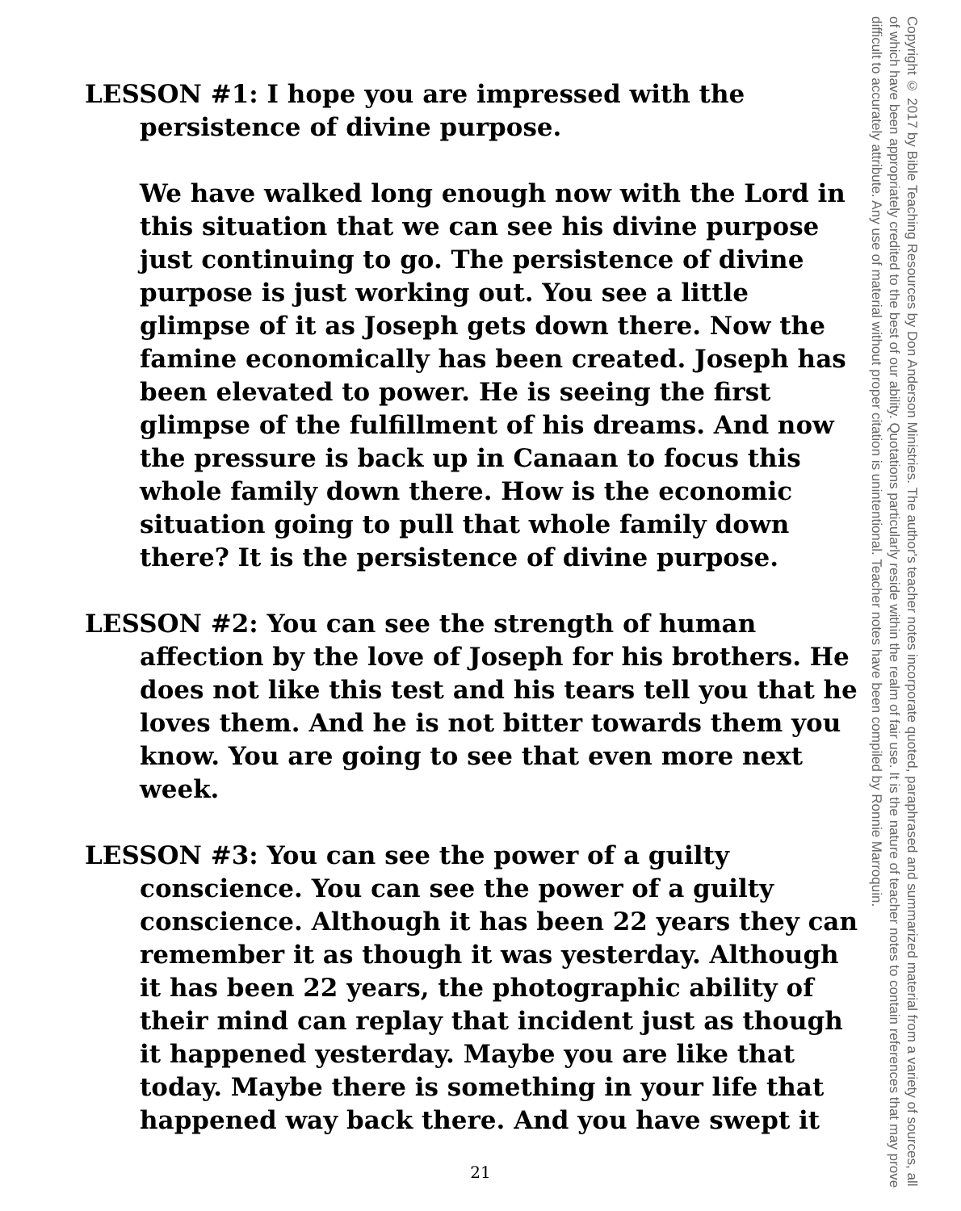LESSON #1: I hope you are impressed with the persistence of divine purpose.
We have walked long enough now with the Lord in this situation that we can see his divine purpose just continuing to go. The persistence of divine purpose is just working out. You see a little glimpse of it as Joseph gets down there. Now the famine economically has been created. Joseph has been elevated to power. He is seeing the first glimpse of the fulfillment of his dreams. And now the pressure is back up in Canaan to focus this whole family down there. How is the economic situation going to pull that whole family down there? It is the persistence of divine purpose.
LESSON #2: You can see the strength of human affection by the love of Joseph for his brothers. He does not like this test and his tears tell you that he loves them. And he is not bitter towards them you know. You are going to see that even more next week.
LESSON #3: You can see the power of a guilty conscience. You can see the power of a guilty conscience. Although it has been 22 years they can remember it as though it was yesterday. Although it has been 22 years, the photographic ability of their mind can replay that incident just as though it happened yesterday. Maybe you are like that today. Maybe there is something in your life that happened way back there. And you have swept it
Copyright © 2017 by Bible Teaching Resources by Don Anderson Ministries. The author's teacher notes incorporate quoted, paraphrased and summarized material from a variety of sources, all of which have been appropriately credited to the best of our ability. Quotations particularly reside within the realm of fair use. It is the nature of teacher notes to contain references that may prove difficult to accurately attribute. Any use of material without proper citation is unintentional. Teacher notes have been compiled by Ronnie Marroquin.
21